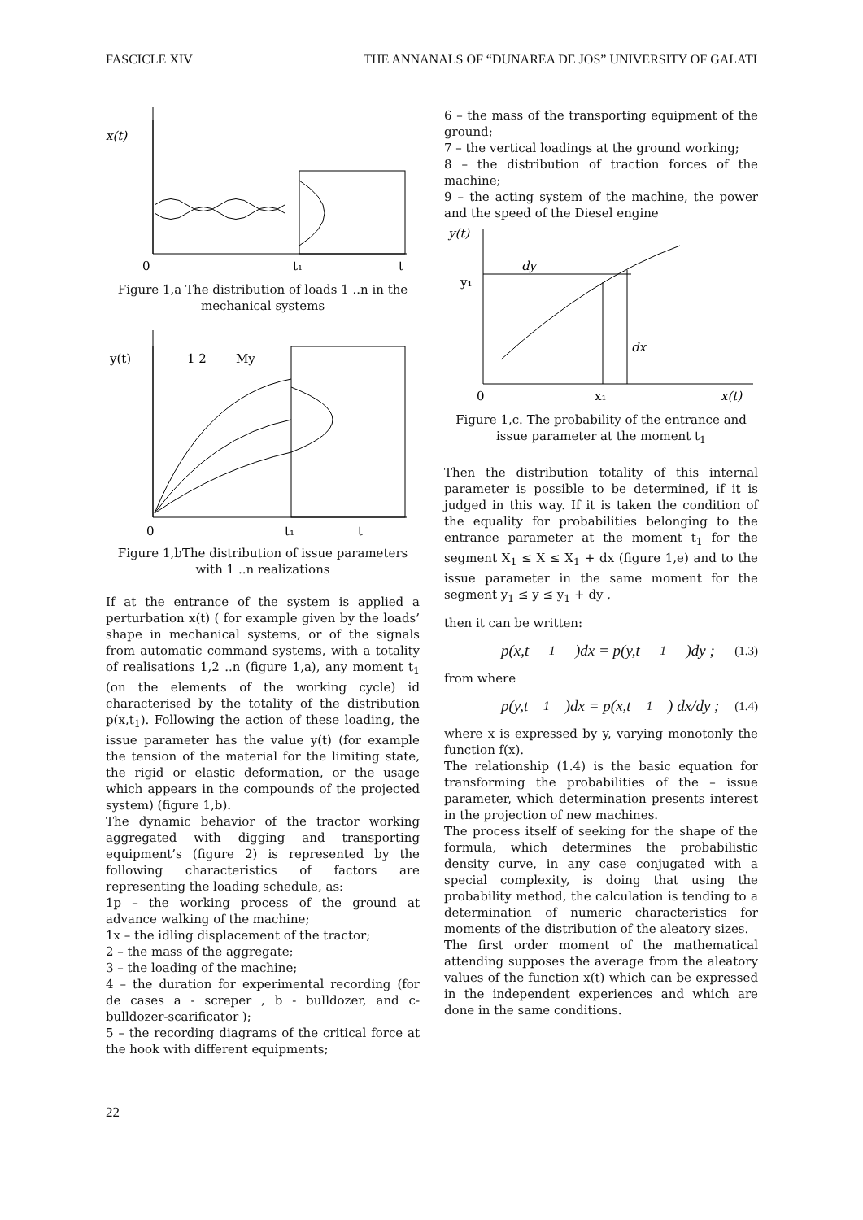FASCICLE XIV THE ANNANALS OF “DUNAREA DE JOS” UNIVERSITY OF GALATI
x(t)
0
t₁
t
Figure 1,a The distribution of loads 1 ..n in the mechanical systems
y(t)
1 2
My
0
t₁
t
Figure 1,bThe distribution of issue parameters with 1 ..n realizations
If at the entrance of the system is applied a perturbation x(t) ( for example given by the loads’ shape in mechanical systems, or of the signals from automatic command systems, with a totality of realisations 1,2 ..n (figure 1,a), any moment t<sub>1</sub> (on the elements of the working cycle) id characterised by the totality of the distribution p(x,t<sub>1</sub>). Following the action of these loading, the issue parameter has the value y(t) (for example the tension of the material for the limiting state, the rigid or elastic deformation, or the usage which appears in the compounds of the projected system) (figure 1,b).
The dynamic behavior of the tractor working aggregated with digging and transporting equipment’s (figure 2) is represented by the following characteristics of factors are representing the loading schedule, as:
1p – the working process of the ground at advance walking of the machine;
1x – the idling displacement of the tractor;
2 – the mass of the aggregate;
3 – the loading of the machine;
4 – the duration for experimental recording (for de cases a - screper , b - bulldozer, and c-bulldozer-scarificator );
5 – the recording diagrams of the critical force at the hook with different equipments;
6 – the mass of the transporting equipment of the ground;
7 – the vertical loadings at the ground working;
8 – the distribution of traction forces of the machine;
9 – the acting system of the machine, the power and the speed of the Diesel engine
y(t)
dy
y₁
dx
0
x₁
x(t)
Figure 1,c. The probability of the entrance and issue parameter at the moment t<sub>1</sub>
Then the distribution totality of this internal parameter is possible to be determined, if it is judged in this way. If it is taken the condition of the equality for probabilities belonging to the entrance parameter at the moment t<sub>1</sub> for the segment X<sub>1</sub> ≤ X ≤ X<sub>1</sub> + dx (figure 1,e) and to the issue parameter in the same moment for the segment y<sub>1</sub> ≤ y ≤ y<sub>1</sub> + dy ,
then it can be written:
p(x,t<sub>1</sub>)dx = p(y,t<sub>1</sub>)dy ; (1.3)
from where
p(y,t<sub>1</sub>)dx = p(x,t<sub>1</sub>) dx/dy ; (1.4)
where x is expressed by y, varying monotonly the function f(x).
The relationship (1.4) is the basic equation for transforming the probabilities of the – issue parameter, which determination presents interest in the projection of new machines.
The process itself of seeking for the shape of the formula, which determines the probabilistic density curve, in any case conjugated with a special complexity, is doing that using the probability method, the calculation is tending to a determination of numeric characteristics for moments of the distribution of the aleatory sizes.
The first order moment of the mathematical attending supposes the average from the aleatory values of the function x(t) which can be expressed in the independent experiences and which are done in the same conditions.
22